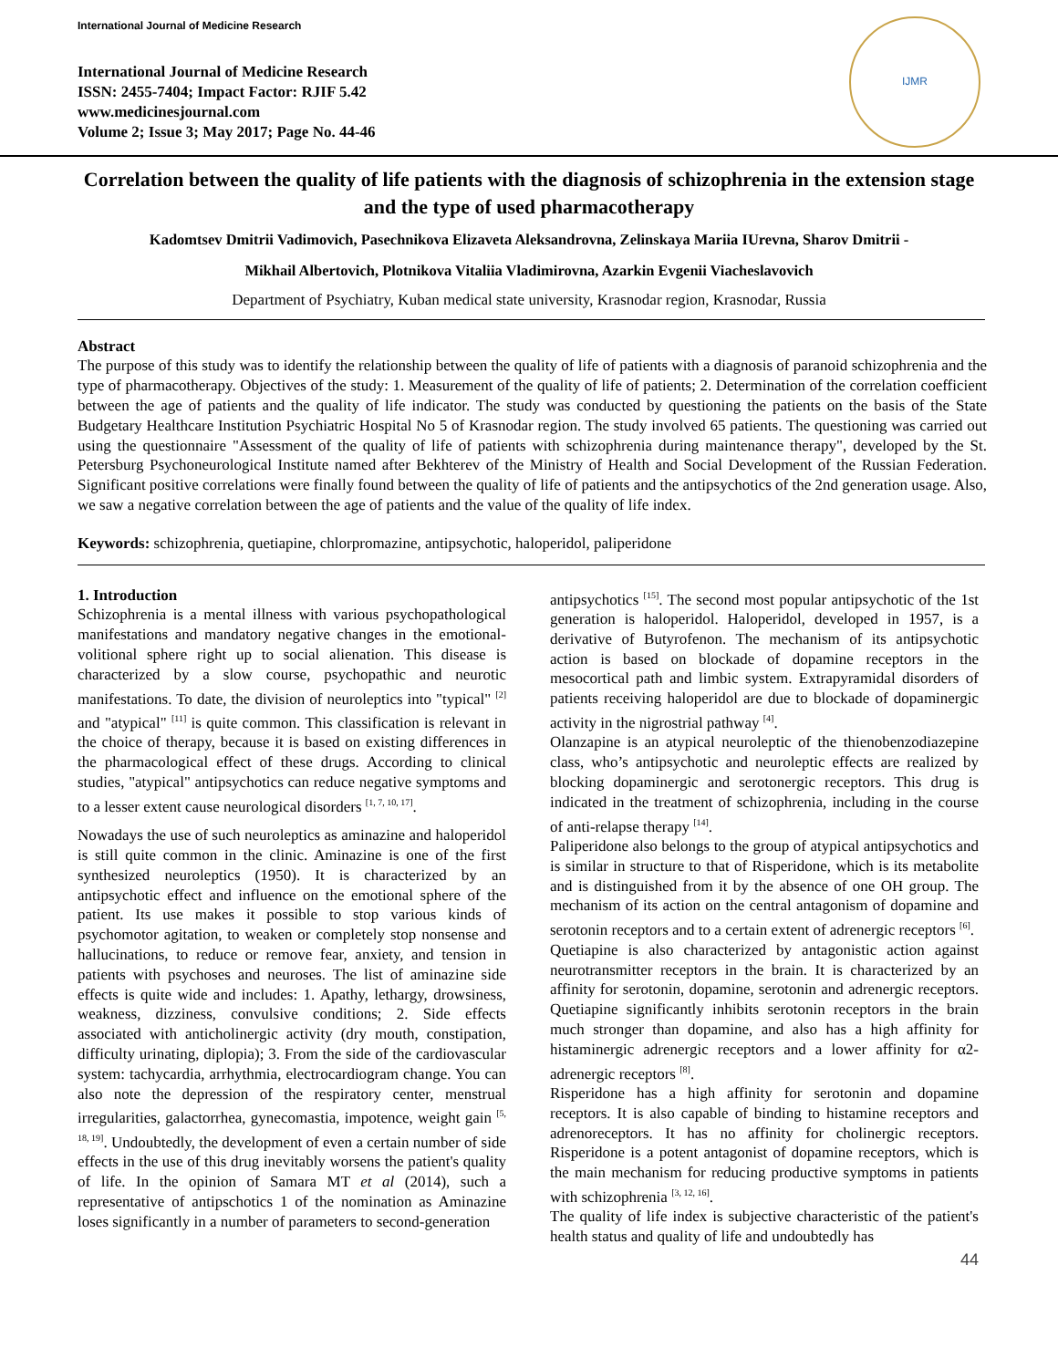International Journal of Medicine Research
International Journal of Medicine Research
ISSN: 2455-7404; Impact Factor: RJIF 5.42
www.medicinesjournal.com
Volume 2; Issue 3; May 2017; Page No. 44-46
IJMR
Correlation between the quality of life patients with the diagnosis of schizophrenia in the extension stage and the type of used pharmacotherapy
Kadomtsev Dmitrii Vadimovich, Pasechnikova Elizaveta Aleksandrovna, Zelinskaya Mariia IUrevna, Sharov Dmitrii -
Mikhail Albertovich, Plotnikova Vitaliia Vladimirovna, Azarkin Evgenii Viacheslavovich
Department of Psychiatry, Kuban medical state university, Krasnodar region, Krasnodar, Russia
Abstract
The purpose of this study was to identify the relationship between the quality of life of patients with a diagnosis of paranoid schizophrenia and the type of pharmacotherapy. Objectives of the study: 1. Measurement of the quality of life of patients; 2. Determination of the correlation coefficient between the age of patients and the quality of life indicator. The study was conducted by questioning the patients on the basis of the State Budgetary Healthcare Institution Psychiatric Hospital No 5 of Krasnodar region. The study involved 65 patients. The questioning was carried out using the questionnaire "Assessment of the quality of life of patients with schizophrenia during maintenance therapy", developed by the St. Petersburg Psychoneurological Institute named after Bekhterev of the Ministry of Health and Social Development of the Russian Federation. Significant positive correlations were finally found between the quality of life of patients and the antipsychotics of the 2nd generation usage. Also, we saw a negative correlation between the age of patients and the value of the quality of life index.
Keywords: schizophrenia, quetiapine, chlorpromazine, antipsychotic, haloperidol, paliperidone
1. Introduction
Schizophrenia is a mental illness with various psychopathological manifestations and mandatory negative changes in the emotional-volitional sphere right up to social alienation. This disease is characterized by a slow course, psychopathic and neurotic manifestations. To date, the division of neuroleptics into "typical" <sup>[2]</sup> and "atypical" <sup>[11]</sup> is quite common. This classification is relevant in the choice of therapy, because it is based on existing differences in the pharmacological effect of these drugs. According to clinical studies, "atypical" antipsychotics can reduce negative symptoms and to a lesser extent cause neurological disorders <sup>[1, 7, 10, 17]</sup>.
Nowadays the use of such neuroleptics as aminazine and haloperidol is still quite common in the clinic. Aminazine is one of the first synthesized neuroleptics (1950). It is characterized by an antipsychotic effect and influence on the emotional sphere of the patient. Its use makes it possible to stop various kinds of psychomotor agitation, to weaken or completely stop nonsense and hallucinations, to reduce or remove fear, anxiety, and tension in patients with psychoses and neuroses. The list of aminazine side effects is quite wide and includes: 1. Apathy, lethargy, drowsiness, weakness, dizziness, convulsive conditions; 2. Side effects associated with anticholinergic activity (dry mouth, constipation, difficulty urinating, diplopia); 3. From the side of the cardiovascular system: tachycardia, arrhythmia, electrocardiogram change. You can also note the depression of the respiratory center, menstrual irregularities, galactorrhea, gynecomastia, impotence, weight gain <sup>[5, 18, 19]</sup>. Undoubtedly, the development of even a certain number of side effects in the use of this drug inevitably worsens the patient's quality of life. In the opinion of Samara MT et al (2014), such a representative of antipschotics 1 of the nomination as Aminazine loses significantly in a number of parameters to second-generation
antipsychotics <sup>[15]</sup>. The second most popular antipsychotic of the 1st generation is haloperidol. Haloperidol, developed in 1957, is a derivative of Butyrofenon. The mechanism of its antipsychotic action is based on blockade of dopamine receptors in the mesocortical path and limbic system. Extrapyramidal disorders of patients receiving haloperidol are due to blockade of dopaminergic activity in the nigrostrial pathway <sup>[4]</sup>.
Olanzapine is an atypical neuroleptic of the thienobenzodiazepine class, who’s antipsychotic and neuroleptic effects are realized by blocking dopaminergic and serotonergic receptors. This drug is indicated in the treatment of schizophrenia, including in the course of anti-relapse therapy <sup>[14]</sup>.
Paliperidone also belongs to the group of atypical antipsychotics and is similar in structure to that of Risperidone, which is its metabolite and is distinguished from it by the absence of one OH group. The mechanism of its action on the central antagonism of dopamine and serotonin receptors and to a certain extent of adrenergic receptors <sup>[6]</sup>.
Quetiapine is also characterized by antagonistic action against neurotransmitter receptors in the brain. It is characterized by an affinity for serotonin, dopamine, serotonin and adrenergic receptors. Quetiapine significantly inhibits serotonin receptors in the brain much stronger than dopamine, and also has a high affinity for histaminergic adrenergic receptors and a lower affinity for α2-adrenergic receptors <sup>[8]</sup>.
Risperidone has a high affinity for serotonin and dopamine receptors. It is also capable of binding to histamine receptors and adrenoreceptors. It has no affinity for cholinergic receptors. Risperidone is a potent antagonist of dopamine receptors, which is the main mechanism for reducing productive symptoms in patients with schizophrenia <sup>[3, 12, 16]</sup>.
The quality of life index is subjective characteristic of the patient's health status and quality of life and undoubtedly has
44